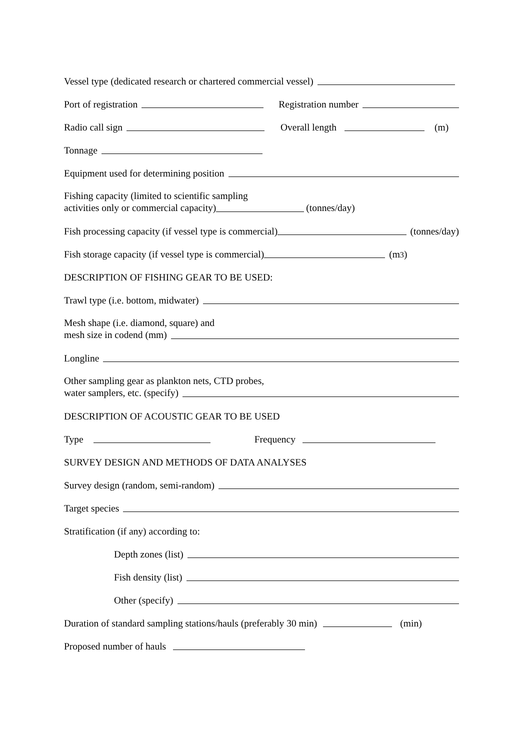Vessel type (dedicated research or chartered commercial vessel)
Port of registration Registration number
Radio call sign Overall length (m)
Tonnage
Equipment used for determining position
Fishing capacity (limited to scientific sampling
activities only or commercial capacity) (tonnes/day)
Fish processing capacity (if vessel type is commercial) (tonnes/day)
Fish storage capacity (if vessel type is commercial) (m<sup>3</sup>)
DESCRIPTION OF FISHING GEAR TO BE USED:
Trawl type (i.e. bottom, midwater)
Mesh shape (i.e. diamond, square) and
mesh size in codend (mm)
Longline
Other sampling gear as plankton nets, CTD probes,
water samplers, etc. (specify)
DESCRIPTION OF ACOUSTIC GEAR TO BE USED
Type Frequency
SURVEY DESIGN AND METHODS OF DATA ANALYSES
Survey design (random, semi-random)
Target species
Stratification (if any) according to:
Depth zones (list)
Fish density (list)
Other (specify)
Duration of standard sampling stations/hauls (preferably 30 min) (min)
Proposed number of hauls